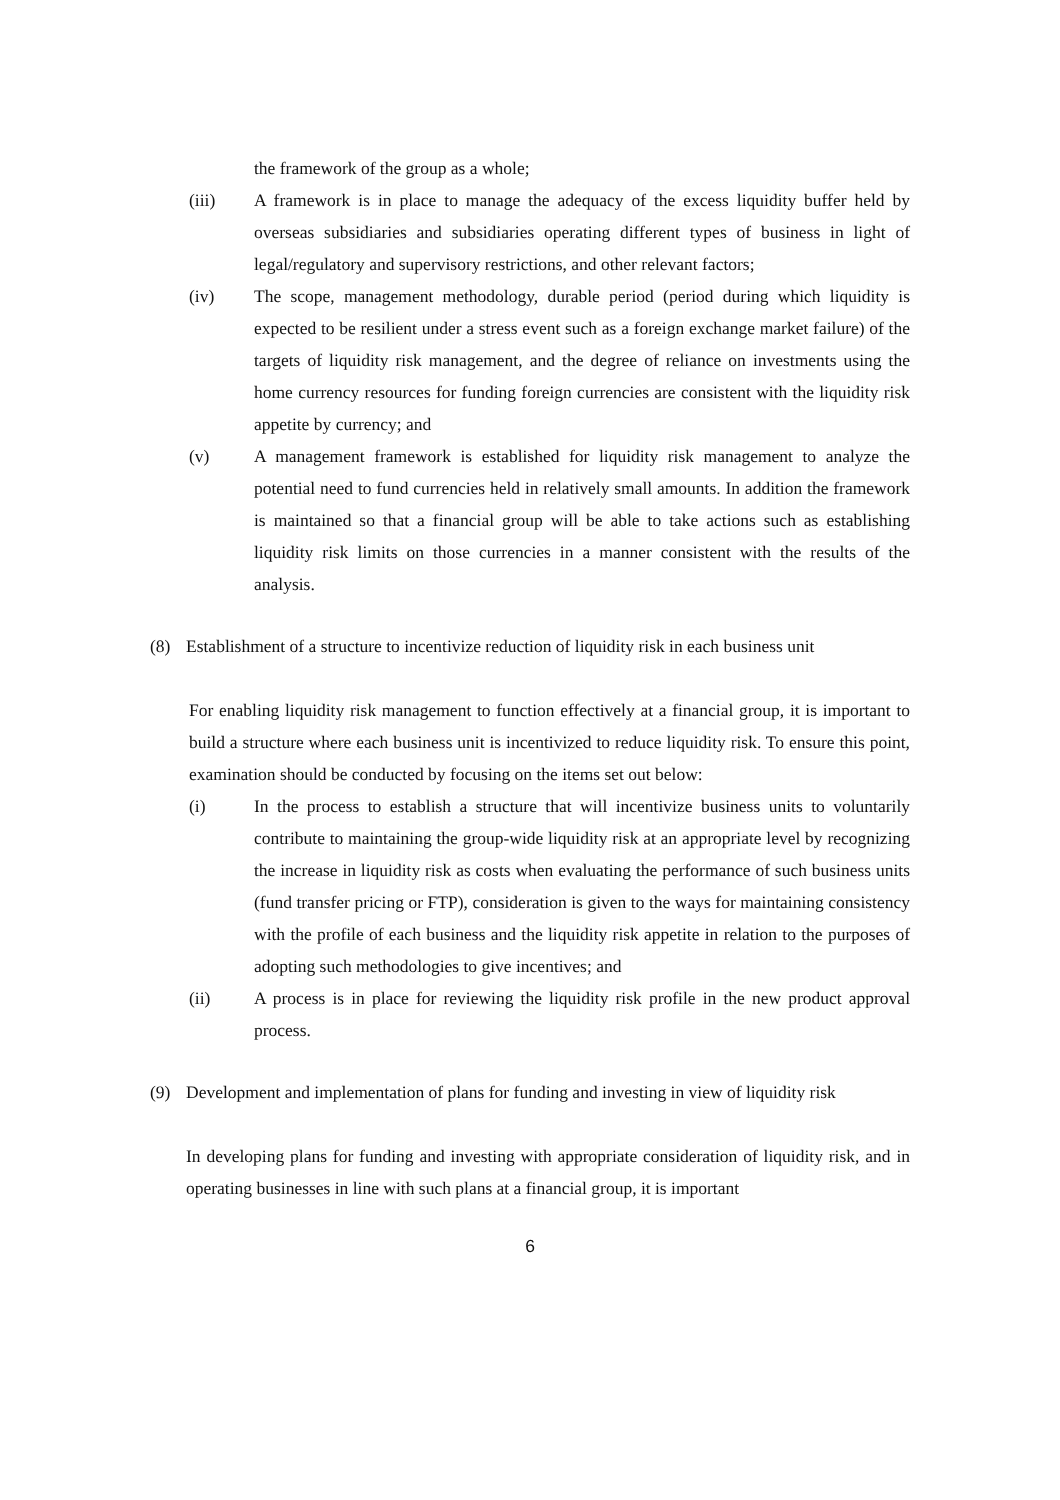the framework of the group as a whole;
(iii) A framework is in place to manage the adequacy of the excess liquidity buffer held by overseas subsidiaries and subsidiaries operating different types of business in light of legal/regulatory and supervisory restrictions, and other relevant factors;
(iv) The scope, management methodology, durable period (period during which liquidity is expected to be resilient under a stress event such as a foreign exchange market failure) of the targets of liquidity risk management, and the degree of reliance on investments using the home currency resources for funding foreign currencies are consistent with the liquidity risk appetite by currency; and
(v) A management framework is established for liquidity risk management to analyze the potential need to fund currencies held in relatively small amounts. In addition the framework is maintained so that a financial group will be able to take actions such as establishing liquidity risk limits on those currencies in a manner consistent with the results of the analysis.
(8) Establishment of a structure to incentivize reduction of liquidity risk in each business unit
For enabling liquidity risk management to function effectively at a financial group, it is important to build a structure where each business unit is incentivized to reduce liquidity risk. To ensure this point, examination should be conducted by focusing on the items set out below:
(i) In the process to establish a structure that will incentivize business units to voluntarily contribute to maintaining the group-wide liquidity risk at an appropriate level by recognizing the increase in liquidity risk as costs when evaluating the performance of such business units (fund transfer pricing or FTP), consideration is given to the ways for maintaining consistency with the profile of each business and the liquidity risk appetite in relation to the purposes of adopting such methodologies to give incentives; and
(ii) A process is in place for reviewing the liquidity risk profile in the new product approval process.
(9) Development and implementation of plans for funding and investing in view of liquidity risk
In developing plans for funding and investing with appropriate consideration of liquidity risk, and in operating businesses in line with such plans at a financial group, it is important
6